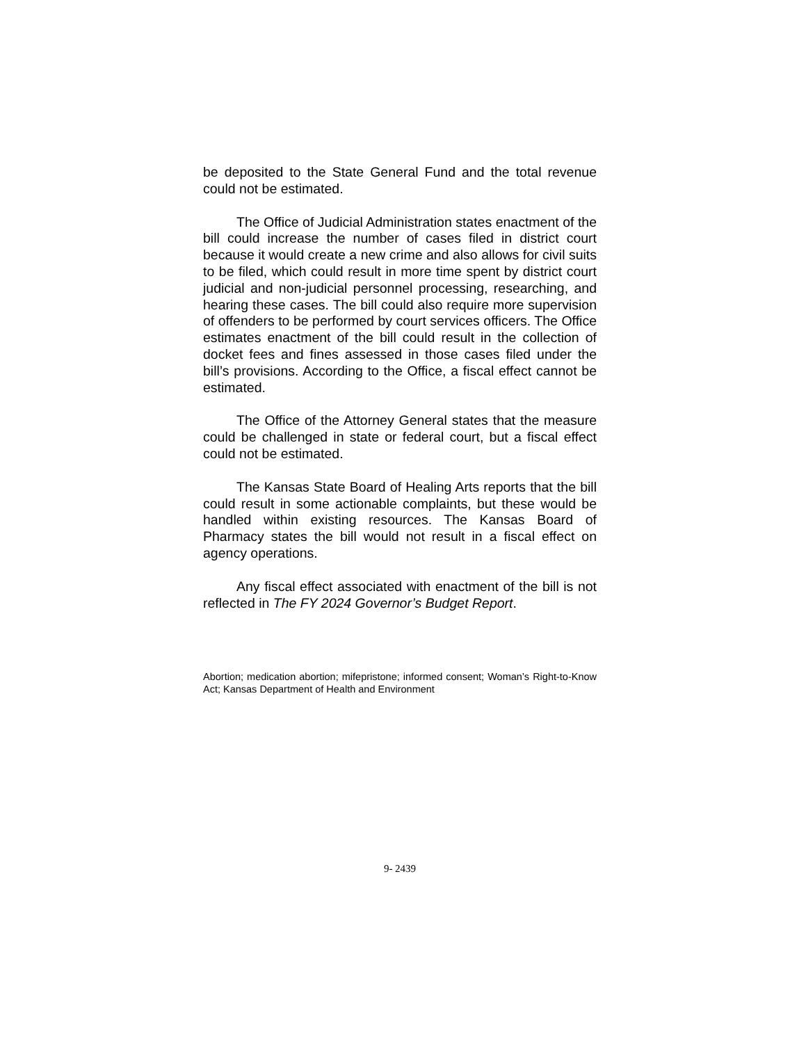be deposited to the State General Fund and the total revenue could not be estimated.
The Office of Judicial Administration states enactment of the bill could increase the number of cases filed in district court because it would create a new crime and also allows for civil suits to be filed, which could result in more time spent by district court judicial and non-judicial personnel processing, researching, and hearing these cases. The bill could also require more supervision of offenders to be performed by court services officers. The Office estimates enactment of the bill could result in the collection of docket fees and fines assessed in those cases filed under the bill’s provisions. According to the Office, a fiscal effect cannot be estimated.
The Office of the Attorney General states that the measure could be challenged in state or federal court, but a fiscal effect could not be estimated.
The Kansas State Board of Healing Arts reports that the bill could result in some actionable complaints, but these would be handled within existing resources. The Kansas Board of Pharmacy states the bill would not result in a fiscal effect on agency operations.
Any fiscal effect associated with enactment of the bill is not reflected in The FY 2024 Governor’s Budget Report.
Abortion; medication abortion; mifepristone; informed consent; Woman’s Right-to-Know Act; Kansas Department of Health and Environment
9- 2439